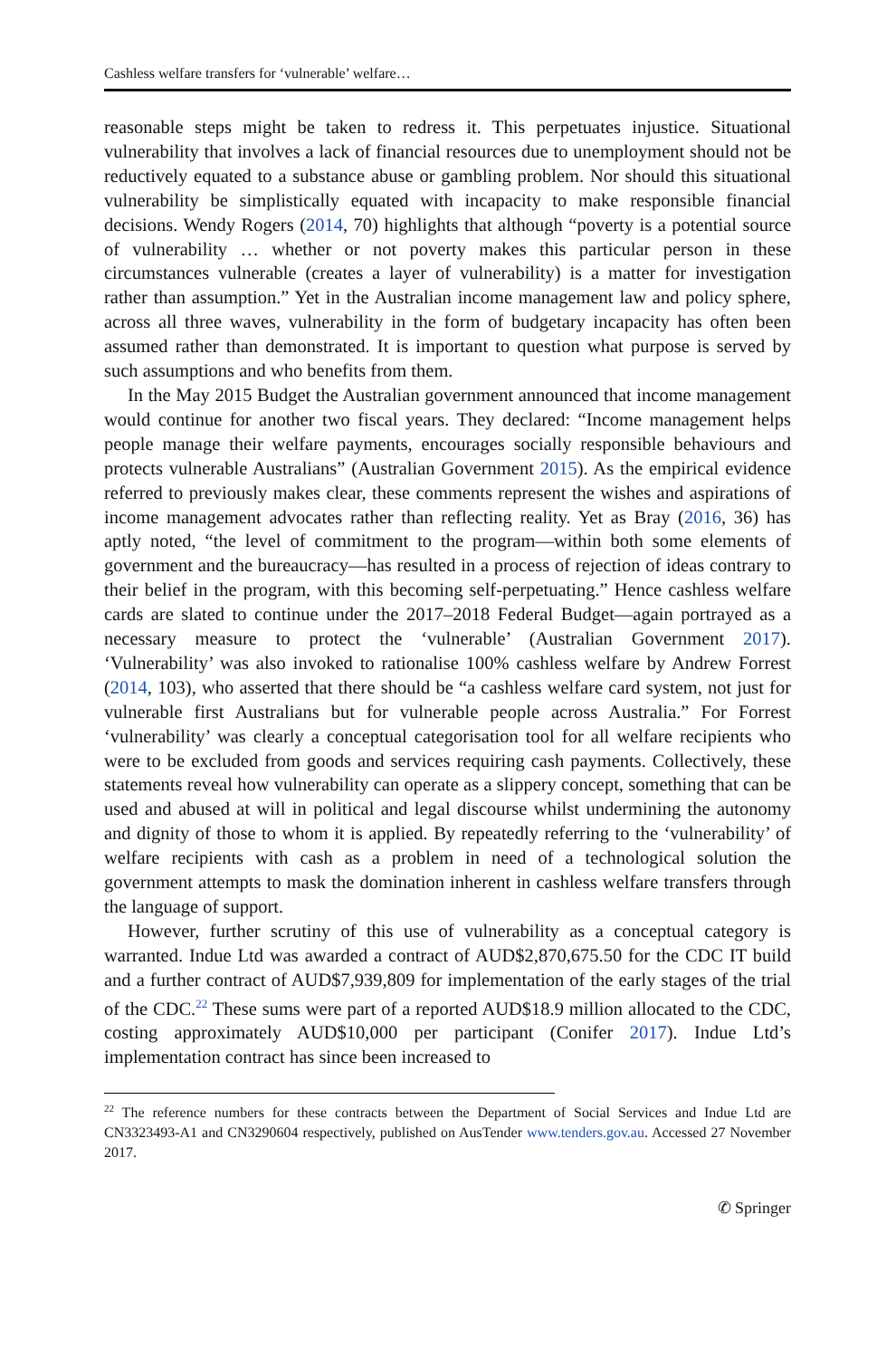Cashless welfare transfers for ‘vulnerable’ welfare…
reasonable steps might be taken to redress it. This perpetuates injustice. Situational vulnerability that involves a lack of financial resources due to unemployment should not be reductively equated to a substance abuse or gambling problem. Nor should this situational vulnerability be simplistically equated with incapacity to make responsible financial decisions. Wendy Rogers (2014, 70) highlights that although “poverty is a potential source of vulnerability … whether or not poverty makes this particular person in these circumstances vulnerable (creates a layer of vulnerability) is a matter for investigation rather than assumption.” Yet in the Australian income management law and policy sphere, across all three waves, vulnerability in the form of budgetary incapacity has often been assumed rather than demonstrated. It is important to question what purpose is served by such assumptions and who benefits from them.
In the May 2015 Budget the Australian government announced that income management would continue for another two fiscal years. They declared: “Income management helps people manage their welfare payments, encourages socially responsible behaviours and protects vulnerable Australians” (Australian Government 2015). As the empirical evidence referred to previously makes clear, these comments represent the wishes and aspirations of income management advocates rather than reflecting reality. Yet as Bray (2016, 36) has aptly noted, “the level of commitment to the program—within both some elements of government and the bureaucracy—has resulted in a process of rejection of ideas contrary to their belief in the program, with this becoming self-perpetuating.” Hence cashless welfare cards are slated to continue under the 2017–2018 Federal Budget—again portrayed as a necessary measure to protect the ‘vulnerable’ (Australian Government 2017). ‘Vulnerability’ was also invoked to rationalise 100% cashless welfare by Andrew Forrest (2014, 103), who asserted that there should be “a cashless welfare card system, not just for vulnerable first Australians but for vulnerable people across Australia.” For Forrest ‘vulnerability’ was clearly a conceptual categorisation tool for all welfare recipients who were to be excluded from goods and services requiring cash payments. Collectively, these statements reveal how vulnerability can operate as a slippery concept, something that can be used and abused at will in political and legal discourse whilst undermining the autonomy and dignity of those to whom it is applied. By repeatedly referring to the ‘vulnerability’ of welfare recipients with cash as a problem in need of a technological solution the government attempts to mask the domination inherent in cashless welfare transfers through the language of support.
However, further scrutiny of this use of vulnerability as a conceptual category is warranted. Indue Ltd was awarded a contract of AUD$2,870,675.50 for the CDC IT build and a further contract of AUD$7,939,809 for implementation of the early stages of the trial of the CDC.<sup>22</sup> These sums were part of a reported AUD$18.9 million allocated to the CDC, costing approximately AUD$10,000 per participant (Conifer 2017). Indue Ltd’s implementation contract has since been increased to
<sup>22</sup> The reference numbers for these contracts between the Department of Social Services and Indue Ltd are CN3323493-A1 and CN3290604 respectively, published on AusTender www.tenders.gov.au. Accessed 27 November 2017.
✆ Springer